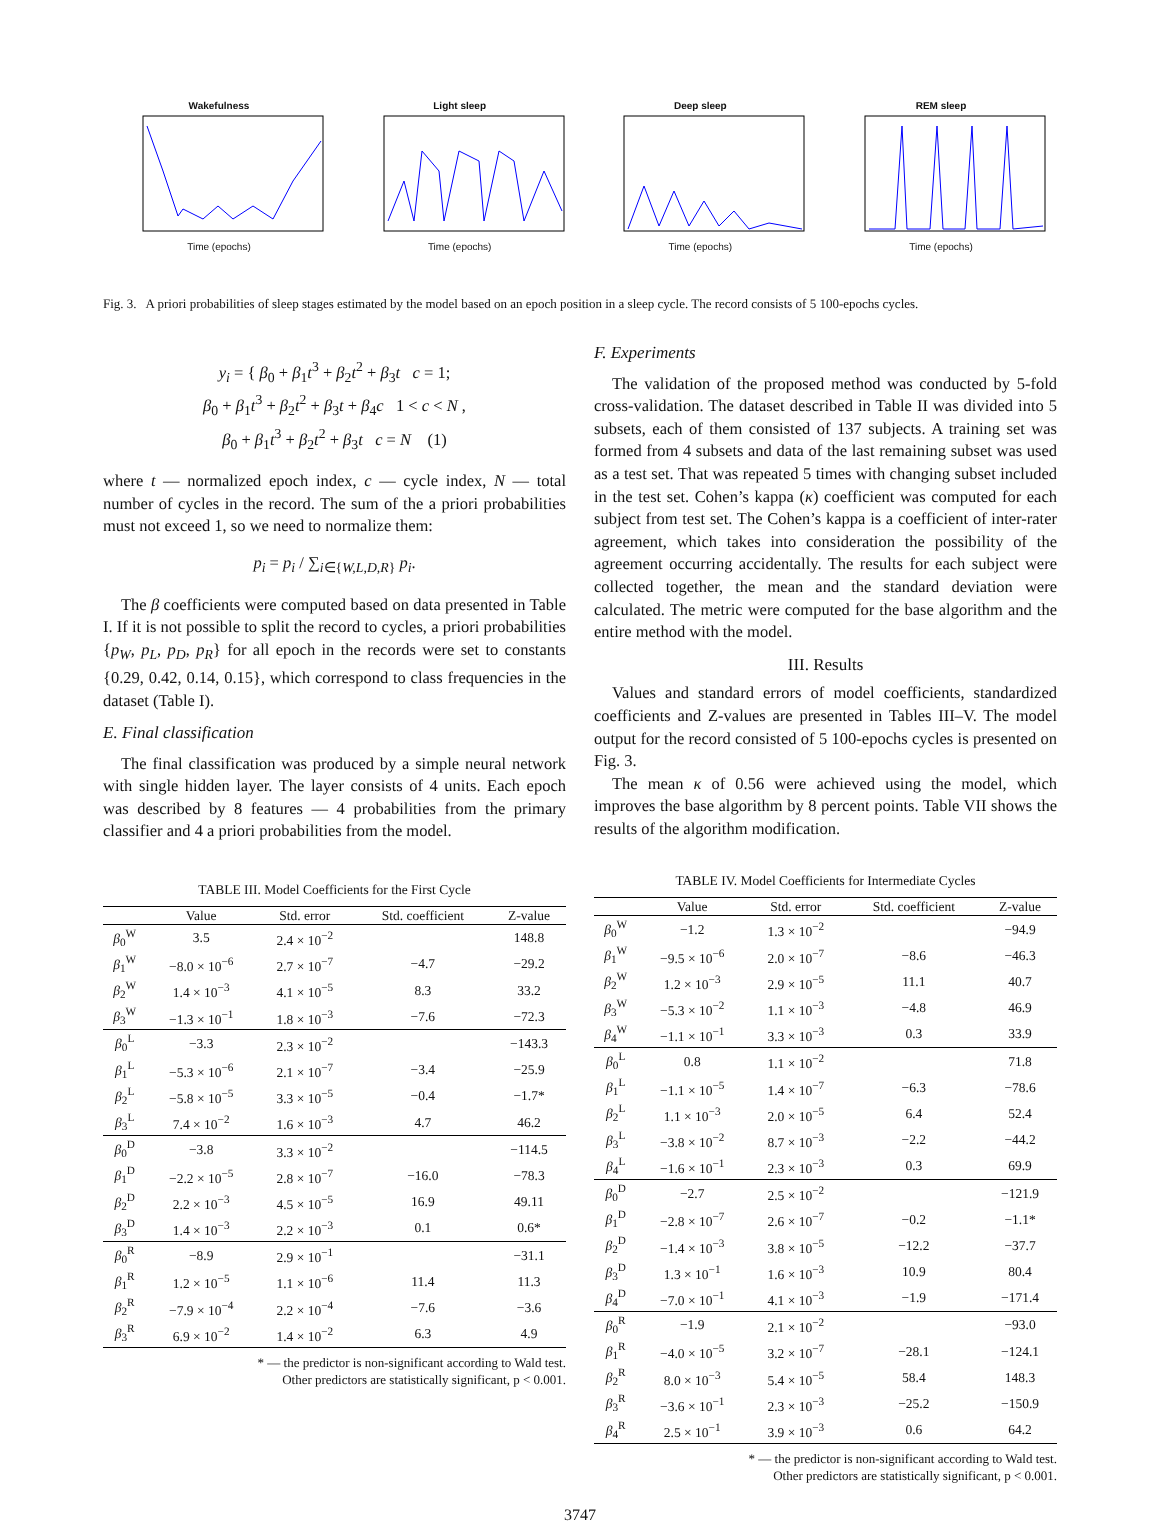WakefulnessTime (epochs) Light sleepTime (epochs) Deep sleepTime (epochs) REM sleepTime (epochs)
Fig. 3. A priori probabilities of sleep stages estimated by the model based on an epoch position in a sleep cycle. The record consists of 5 100-epochs cycles.
y<sub>i</sub> = { β<sub>0</sub> + β<sub>1</sub>t<sup>3</sup> + β<sub>2</sub>t<sup>2</sup> + β<sub>3</sub>t c = 1;
β<sub>0</sub> + β<sub>1</sub>t<sup>3</sup> + β<sub>2</sub>t<sup>2</sup> + β<sub>3</sub>t + β<sub>4</sub>c 1 < c < N ,
β<sub>0</sub> + β<sub>1</sub>t<sup>3</sup> + β<sub>2</sub>t<sup>2</sup> + β<sub>3</sub>t c = N (1)
where t — normalized epoch index, c — cycle index, N — total number of cycles in the record. The sum of the a priori probabilities must not exceed 1, so we need to normalize them:
p<sub>i</sub> = p<sub>i</sub> / ∑<sub>i∈{W,L,D,R}</sub> p<sub>i</sub>.
The β coefficients were computed based on data presented in Table I. If it is not possible to split the record to cycles, a priori probabilities {p<sub>W</sub>, p<sub>L</sub>, p<sub>D</sub>, p<sub>R</sub>} for all epoch in the records were set to constants {0.29, 0.42, 0.14, 0.15}, which correspond to class frequencies in the dataset (Table I).
E. Final classification
The final classification was produced by a simple neural network with single hidden layer. The layer consists of 4 units. Each epoch was described by 8 features — 4 probabilities from the primary classifier and 4 a priori probabilities from the model.
TABLE III. Model Coefficients for the First Cycle
| | Value | Std. error | Std. coefficient | Z-value |
| --- | --- | --- | --- | --- |
| β<sub>0</sub><sup>W</sup> | 3.5 | 2.4 × 10<sup>−2</sup> | | 148.8 |
| β<sub>1</sub><sup>W</sup> | −8.0 × 10<sup>−6</sup> | 2.7 × 10<sup>−7</sup> | −4.7 | −29.2 |
| β<sub>2</sub><sup>W</sup> | 1.4 × 10<sup>−3</sup> | 4.1 × 10<sup>−5</sup> | 8.3 | 33.2 |
| β<sub>3</sub><sup>W</sup> | −1.3 × 10<sup>−1</sup> | 1.8 × 10<sup>−3</sup> | −7.6 | −72.3 |
| β<sub>0</sub><sup>L</sup> | −3.3 | 2.3 × 10<sup>−2</sup> | | −143.3 |
| β<sub>1</sub><sup>L</sup> | −5.3 × 10<sup>−6</sup> | 2.1 × 10<sup>−7</sup> | −3.4 | −25.9 |
| β<sub>2</sub><sup>L</sup> | −5.8 × 10<sup>−5</sup> | 3.3 × 10<sup>−5</sup> | −0.4 | −1.7* |
| β<sub>3</sub><sup>L</sup> | 7.4 × 10<sup>−2</sup> | 1.6 × 10<sup>−3</sup> | 4.7 | 46.2 |
| β<sub>0</sub><sup>D</sup> | −3.8 | 3.3 × 10<sup>−2</sup> | | −114.5 |
| β<sub>1</sub><sup>D</sup> | −2.2 × 10<sup>−5</sup> | 2.8 × 10<sup>−7</sup> | −16.0 | −78.3 |
| β<sub>2</sub><sup>D</sup> | 2.2 × 10<sup>−3</sup> | 4.5 × 10<sup>−5</sup> | 16.9 | 49.11 |
| β<sub>3</sub><sup>D</sup> | 1.4 × 10<sup>−3</sup> | 2.2 × 10<sup>−3</sup> | 0.1 | 0.6* |
| β<sub>0</sub><sup>R</sup> | −8.9 | 2.9 × 10<sup>−1</sup> | | −31.1 |
| β<sub>1</sub><sup>R</sup> | 1.2 × 10<sup>−5</sup> | 1.1 × 10<sup>−6</sup> | 11.4 | 11.3 |
| β<sub>2</sub><sup>R</sup> | −7.9 × 10<sup>−4</sup> | 2.2 × 10<sup>−4</sup> | −7.6 | −3.6 |
| β<sub>3</sub><sup>R</sup> | 6.9 × 10<sup>−2</sup> | 1.4 × 10<sup>−2</sup> | 6.3 | 4.9 |
* — the predictor is non-significant according to Wald test.
Other predictors are statistically significant, p < 0.001.
F. Experiments
The validation of the proposed method was conducted by 5-fold cross-validation. The dataset described in Table II was divided into 5 subsets, each of them consisted of 137 subjects. A training set was formed from 4 subsets and data of the last remaining subset was used as a test set. That was repeated 5 times with changing subset included in the test set. Cohen’s kappa (κ) coefficient was computed for each subject from test set. The Cohen’s kappa is a coefficient of inter-rater agreement, which takes into consideration the possibility of the agreement occurring accidentally. The results for each subject were collected together, the mean and the standard deviation were calculated. The metric were computed for the base algorithm and the entire method with the model.
III. Results
Values and standard errors of model coefficients, standardized coefficients and Z-values are presented in Tables III–V. The model output for the record consisted of 5 100-epochs cycles is presented on Fig. 3.
The mean κ of 0.56 were achieved using the model, which improves the base algorithm by 8 percent points. Table VII shows the results of the algorithm modification.
TABLE IV. Model Coefficients for Intermediate Cycles
| | Value | Std. error | Std. coefficient | Z-value |
| --- | --- | --- | --- | --- |
| β<sub>0</sub><sup>W</sup> | −1.2 | 1.3 × 10<sup>−2</sup> | | −94.9 |
| β<sub>1</sub><sup>W</sup> | −9.5 × 10<sup>−6</sup> | 2.0 × 10<sup>−7</sup> | −8.6 | −46.3 |
| β<sub>2</sub><sup>W</sup> | 1.2 × 10<sup>−3</sup> | 2.9 × 10<sup>−5</sup> | 11.1 | 40.7 |
| β<sub>3</sub><sup>W</sup> | −5.3 × 10<sup>−2</sup> | 1.1 × 10<sup>−3</sup> | −4.8 | 46.9 |
| β<sub>4</sub><sup>W</sup> | −1.1 × 10<sup>−1</sup> | 3.3 × 10<sup>−3</sup> | 0.3 | 33.9 |
| β<sub>0</sub><sup>L</sup> | 0.8 | 1.1 × 10<sup>−2</sup> | | 71.8 |
| β<sub>1</sub><sup>L</sup> | −1.1 × 10<sup>−5</sup> | 1.4 × 10<sup>−7</sup> | −6.3 | −78.6 |
| β<sub>2</sub><sup>L</sup> | 1.1 × 10<sup>−3</sup> | 2.0 × 10<sup>−5</sup> | 6.4 | 52.4 |
| β<sub>3</sub><sup>L</sup> | −3.8 × 10<sup>−2</sup> | 8.7 × 10<sup>−3</sup> | −2.2 | −44.2 |
| β<sub>4</sub><sup>L</sup> | −1.6 × 10<sup>−1</sup> | 2.3 × 10<sup>−3</sup> | 0.3 | 69.9 |
| β<sub>0</sub><sup>D</sup> | −2.7 | 2.5 × 10<sup>−2</sup> | | −121.9 |
| β<sub>1</sub><sup>D</sup> | −2.8 × 10<sup>−7</sup> | 2.6 × 10<sup>−7</sup> | −0.2 | −1.1* |
| β<sub>2</sub><sup>D</sup> | −1.4 × 10<sup>−3</sup> | 3.8 × 10<sup>−5</sup> | −12.2 | −37.7 |
| β<sub>3</sub><sup>D</sup> | 1.3 × 10<sup>−1</sup> | 1.6 × 10<sup>−3</sup> | 10.9 | 80.4 |
| β<sub>4</sub><sup>D</sup> | −7.0 × 10<sup>−1</sup> | 4.1 × 10<sup>−3</sup> | −1.9 | −171.4 |
| β<sub>0</sub><sup>R</sup> | −1.9 | 2.1 × 10<sup>−2</sup> | | −93.0 |
| β<sub>1</sub><sup>R</sup> | −4.0 × 10<sup>−5</sup> | 3.2 × 10<sup>−7</sup> | −28.1 | −124.1 |
| β<sub>2</sub><sup>R</sup> | 8.0 × 10<sup>−3</sup> | 5.4 × 10<sup>−5</sup> | 58.4 | 148.3 |
| β<sub>3</sub><sup>R</sup> | −3.6 × 10<sup>−1</sup> | 2.3 × 10<sup>−3</sup> | −25.2 | −150.9 |
| β<sub>4</sub><sup>R</sup> | 2.5 × 10<sup>−1</sup> | 3.9 × 10<sup>−3</sup> | 0.6 | 64.2 |
* — the predictor is non-significant according to Wald test.
Other predictors are statistically significant, p < 0.001.
3747